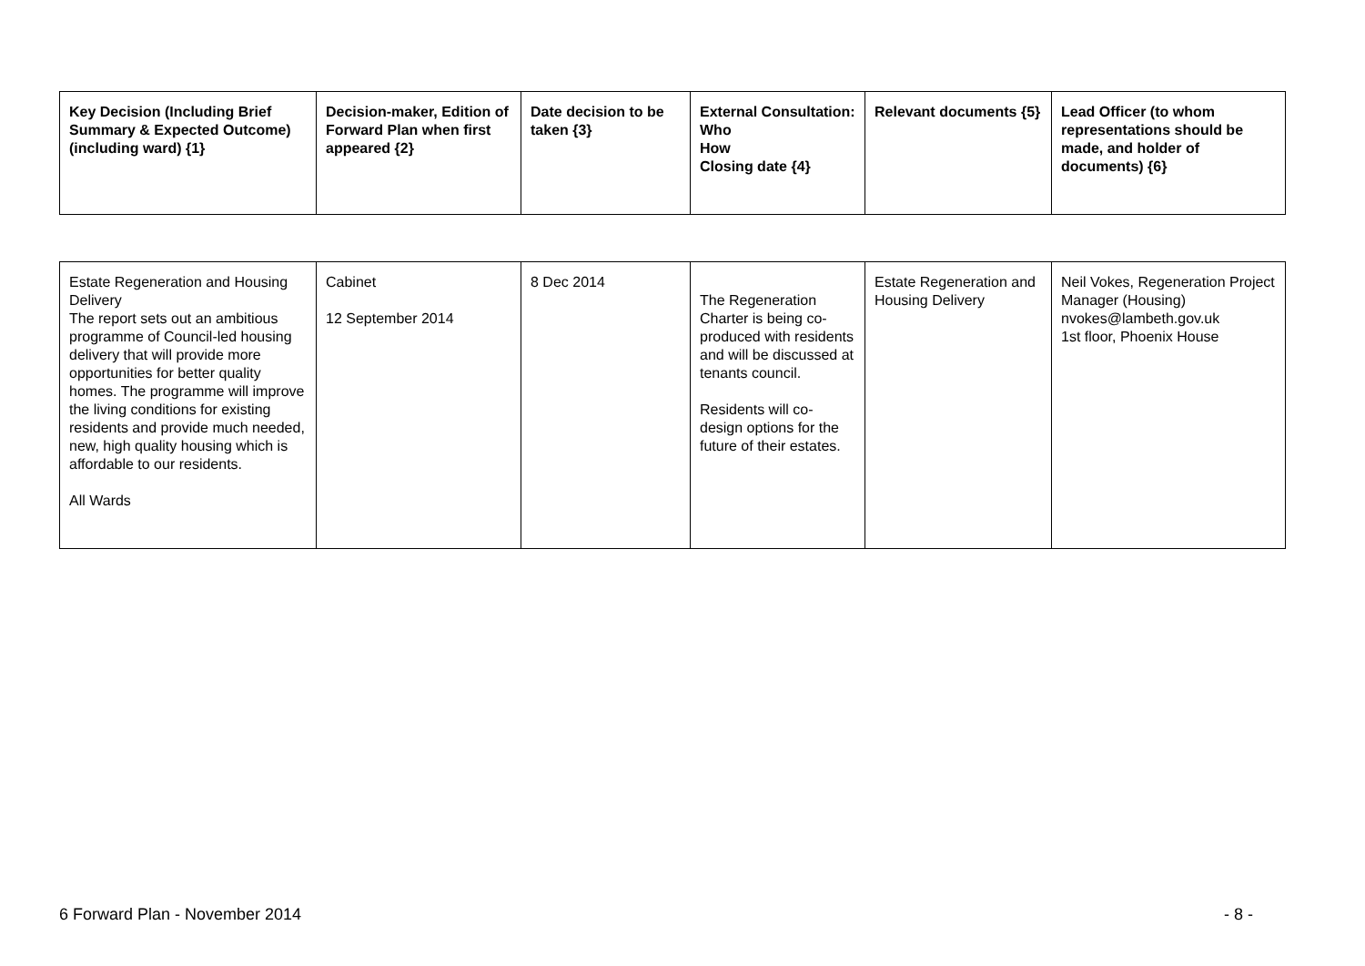| Key Decision (Including Brief Summary & Expected Outcome) (including ward) {1} | Decision-maker, Edition of Forward Plan when first appeared {2} | Date decision to be taken {3} | External Consultation: Who How Closing date {4} | Relevant documents {5} | Lead Officer (to whom representations should be made, and holder of documents) {6} |
| --- | --- | --- | --- | --- | --- |
| Estate Regeneration and Housing Delivery The report sets out an ambitious programme of Council-led housing delivery that will provide more opportunities for better quality homes. The programme will improve the living conditions for existing residents and provide much needed, new, high quality housing which is affordable to our residents. All Wards | Cabinet 12 September 2014 | 8 Dec 2014 | The Regeneration Charter is being co-produced with residents and will be discussed at tenants council. Residents will co-design options for the future of their estates. | Estate Regeneration and Housing Delivery | Neil Vokes, Regeneration Project Manager (Housing) nvokes@lambeth.gov.uk 1st floor, Phoenix House |
6 Forward Plan - November 2014 - 8 -